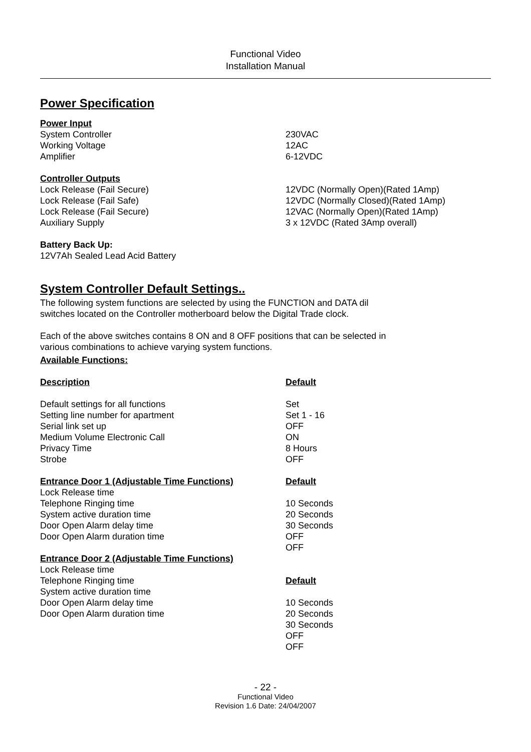Functional Video
Installation Manual
Power Specification
| Power Input | |
| System Controller | 230VAC |
| Working Voltage | 12AC |
| Amplifier | 6-12VDC |
| Controller Outputs | |
| Lock Release (Fail Secure) | 12VDC (Normally Open)(Rated 1Amp) |
| Lock Release (Fail Safe) | 12VDC (Normally Closed)(Rated 1Amp) |
| Lock Release (Fail Secure) | 12VAC (Normally Open)(Rated 1Amp) |
| Auxiliary Supply | 3 x 12VDC (Rated 3Amp overall) |
| Battery Back Up: | |
| 12V7Ah Sealed Lead Acid Battery | |
System Controller Default Settings..
The following system functions are selected by using the FUNCTION and DATA dil
switches located on the Controller motherboard below the Digital Trade clock.
Each of the above switches contains 8 ON and 8 OFF positions that can be selected in
various combinations to achieve varying system functions.
Available Functions:
| Description | Default |
| Default settings for all functions | Set |
| Setting line number for apartment | Set 1 - 16 |
| Serial link set up | OFF |
| Medium Volume Electronic Call | ON |
| Privacy Time | 8 Hours |
| Strobe | OFF |
| Entrance Door 1 (Adjustable Time Functions) | Default |
| Lock Release time | |
| Telephone Ringing time | 10 Seconds |
| System active duration time | 20 Seconds |
| Door Open Alarm delay time | 30 Seconds |
| Door Open Alarm duration time | OFF |
| | OFF |
| Entrance Door 2 (Adjustable Time Functions) | |
| Lock Release time | |
| Telephone Ringing time | Default |
| System active duration time | |
| Door Open Alarm delay time | 10 Seconds |
| Door Open Alarm duration time | 20 Seconds |
| | 30 Seconds |
| | OFF |
| | OFF |
- 22 -
Functional Video
Revision 1.6 Date: 24/04/2007